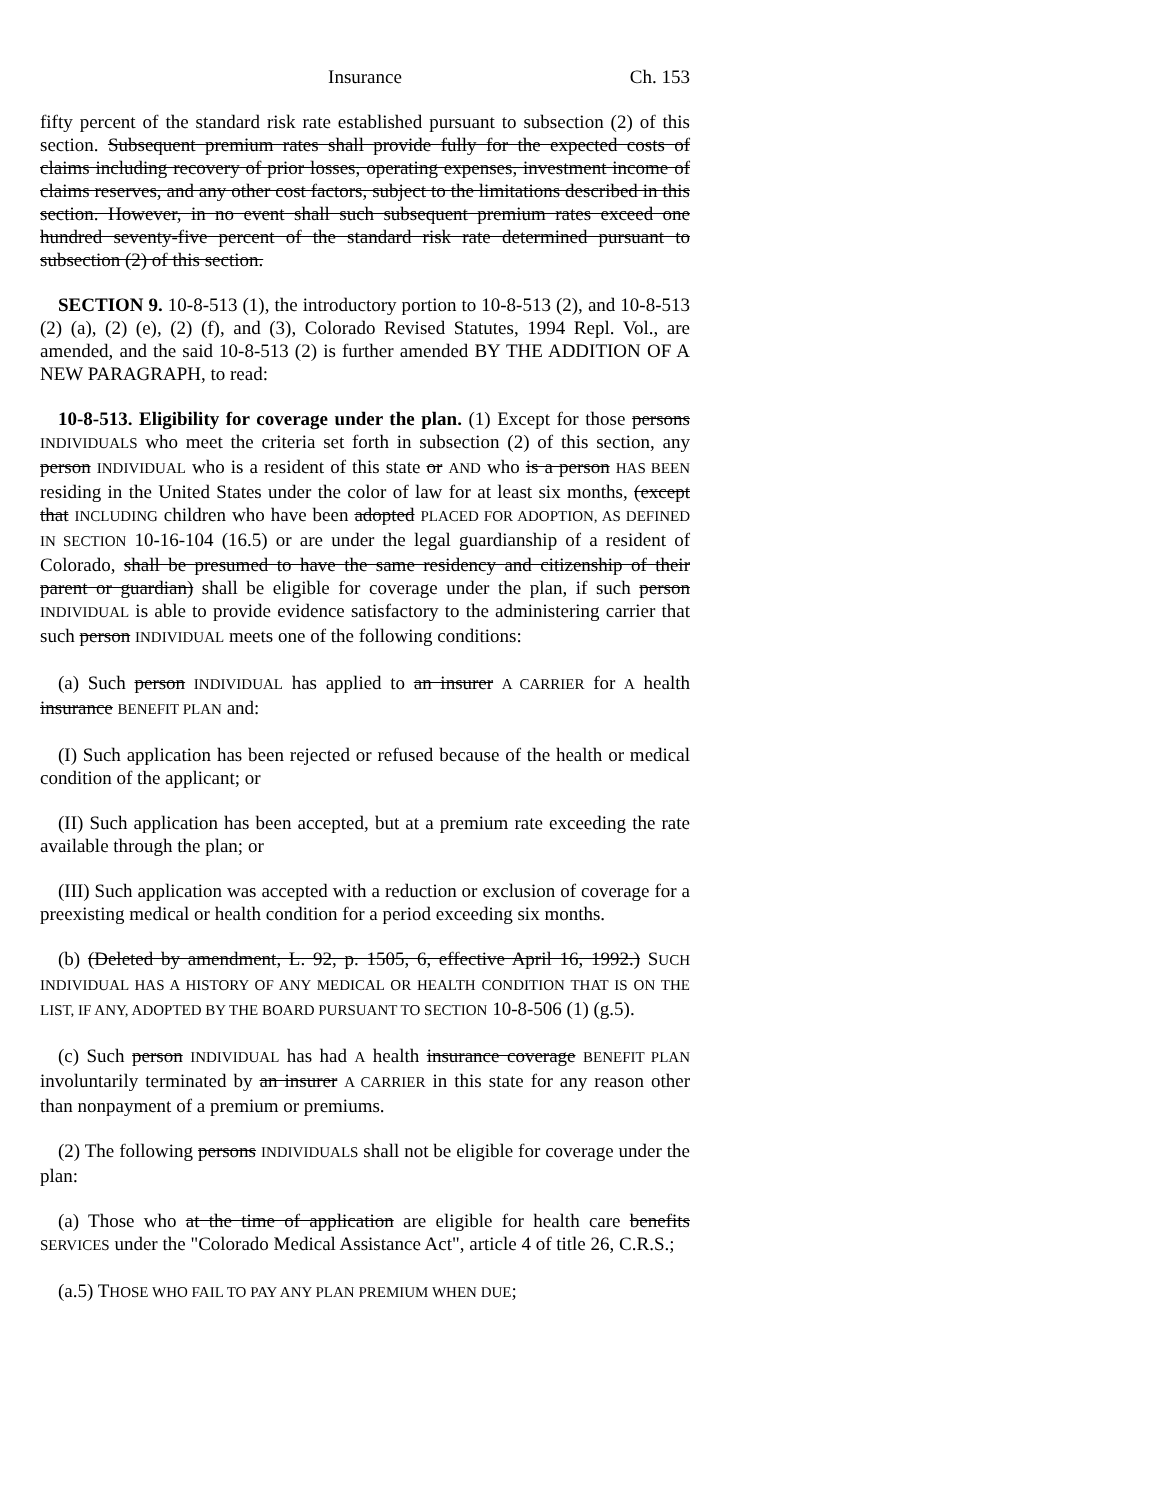Insurance Ch. 153
fifty percent of the standard risk rate established pursuant to subsection (2) of this section. Subsequent premium rates shall provide fully for the expected costs of claims including recovery of prior losses, operating expenses, investment income of claims reserves, and any other cost factors, subject to the limitations described in this section. However, in no event shall such subsequent premium rates exceed one hundred seventy-five percent of the standard risk rate determined pursuant to subsection (2) of this section.
SECTION 9. 10-8-513 (1), the introductory portion to 10-8-513 (2), and 10-8-513 (2) (a), (2) (e), (2) (f), and (3), Colorado Revised Statutes, 1994 Repl. Vol., are amended, and the said 10-8-513 (2) is further amended BY THE ADDITION OF A NEW PARAGRAPH, to read:
10-8-513. Eligibility for coverage under the plan. (1) Except for those persons INDIVIDUALS who meet the criteria set forth in subsection (2) of this section, any person INDIVIDUAL who is a resident of this state or AND who is a person HAS BEEN residing in the United States under the color of law for at least six months, (except that INCLUDING children who have been adopted PLACED FOR ADOPTION, AS DEFINED IN SECTION 10-16-104 (16.5) or are under the legal guardianship of a resident of Colorado, shall be presumed to have the same residency and citizenship of their parent or guardian) shall be eligible for coverage under the plan, if such person INDIVIDUAL is able to provide evidence satisfactory to the administering carrier that such person INDIVIDUAL meets one of the following conditions:
(a) Such person INDIVIDUAL has applied to an insurer A CARRIER for A health insurance BENEFIT PLAN and:
(I) Such application has been rejected or refused because of the health or medical condition of the applicant; or
(II) Such application has been accepted, but at a premium rate exceeding the rate available through the plan; or
(III) Such application was accepted with a reduction or exclusion of coverage for a preexisting medical or health condition for a period exceeding six months.
(b) (Deleted by amendment, L. 92, p. 1505, 6, effective April 16, 1992.) SUCH INDIVIDUAL HAS A HISTORY OF ANY MEDICAL OR HEALTH CONDITION THAT IS ON THE LIST, IF ANY, ADOPTED BY THE BOARD PURSUANT TO SECTION 10-8-506 (1) (g.5).
(c) Such person INDIVIDUAL has had A health insurance coverage BENEFIT PLAN involuntarily terminated by an insurer A CARRIER in this state for any reason other than nonpayment of a premium or premiums.
(2) The following persons INDIVIDUALS shall not be eligible for coverage under the plan:
(a) Those who at the time of application are eligible for health care benefits SERVICES under the "Colorado Medical Assistance Act", article 4 of title 26, C.R.S.;
(a.5) THOSE WHO FAIL TO PAY ANY PLAN PREMIUM WHEN DUE;